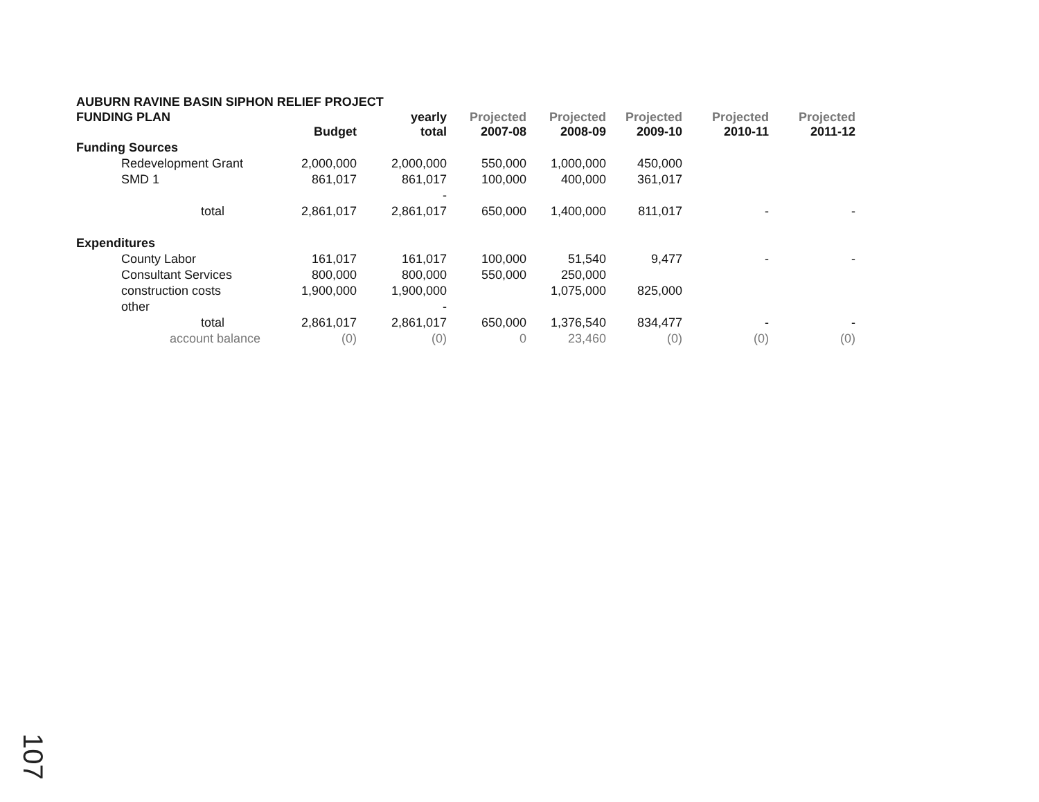AUBURN RAVINE BASIN SIPHON RELIEF PROJECT
| FUNDING PLAN | Budget | yearly total | Projected 2007-08 | Projected 2008-09 | Projected 2009-10 | Projected 2010-11 | Projected 2011-12 |
| --- | --- | --- | --- | --- | --- | --- | --- |
| Funding Sources | | | | | | | |
| Redevelopment Grant | 2,000,000 | 2,000,000 | 550,000 | 1,000,000 | 450,000 | | |
| SMD 1 | 861,017 | 861,017 | 100,000 | 400,000 | 361,017 | | |
| | | - | | | | | |
| total | 2,861,017 | 2,861,017 | 650,000 | 1,400,000 | 811,017 | - | - |
| Expenditures | | | | | | | |
| County Labor | 161,017 | 161,017 | 100,000 | 51,540 | 9,477 | - | - |
| Consultant Services | 800,000 | 800,000 | 550,000 | 250,000 | | | |
| construction costs | 1,900,000 | 1,900,000 | | 1,075,000 | 825,000 | | |
| other | | - | | | | | |
| total | 2,861,017 | 2,861,017 | 650,000 | 1,376,540 | 834,477 | - | - |
| account balance | (0) | (0) | 0 | 23,460 | (0) | (0) | (0) |
107